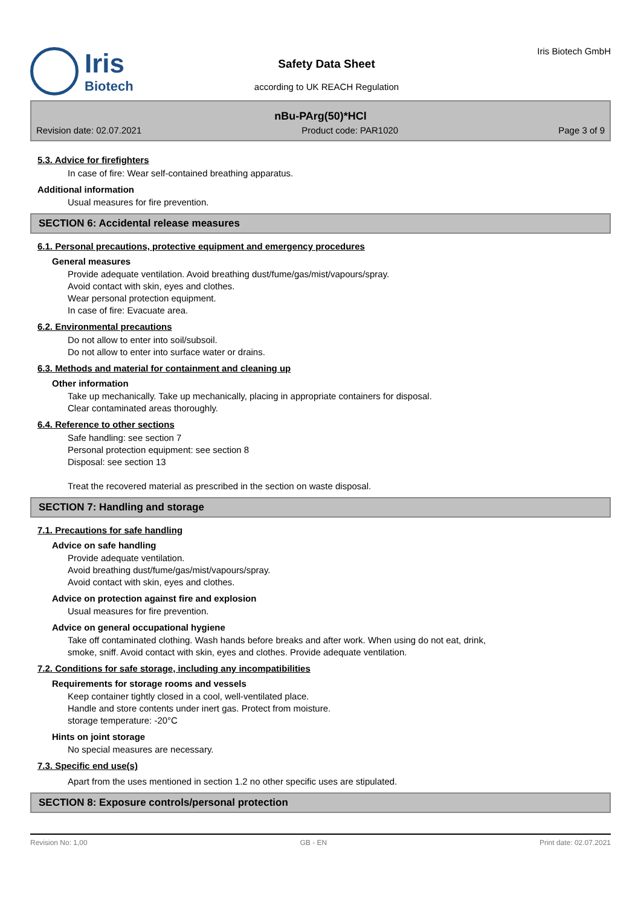Iris
Biotech
Safety Data Sheet
according to UK REACH Regulation
Iris Biotech GmbH
nBu-PArg(50)*HCl
Revision date: 02.07.2021 Product code: PAR1020 Page 3 of 9
5.3. Advice for firefighters
In case of fire: Wear self-contained breathing apparatus.
Additional information
Usual measures for fire prevention.
SECTION 6: Accidental release measures
6.1. Personal precautions, protective equipment and emergency procedures
General measures
Provide adequate ventilation. Avoid breathing dust/fume/gas/mist/vapours/spray.
Avoid contact with skin, eyes and clothes.
Wear personal protection equipment.
In case of fire: Evacuate area.
6.2. Environmental precautions
Do not allow to enter into soil/subsoil.
Do not allow to enter into surface water or drains.
6.3. Methods and material for containment and cleaning up
Other information
Take up mechanically. Take up mechanically, placing in appropriate containers for disposal.
Clear contaminated areas thoroughly.
6.4. Reference to other sections
Safe handling: see section 7
Personal protection equipment: see section 8
Disposal: see section 13
Treat the recovered material as prescribed in the section on waste disposal.
SECTION 7: Handling and storage
7.1. Precautions for safe handling
Advice on safe handling
Provide adequate ventilation.
Avoid breathing dust/fume/gas/mist/vapours/spray.
Avoid contact with skin, eyes and clothes.
Advice on protection against fire and explosion
Usual measures for fire prevention.
Advice on general occupational hygiene
Take off contaminated clothing. Wash hands before breaks and after work. When using do not eat, drink,
smoke, sniff. Avoid contact with skin, eyes and clothes. Provide adequate ventilation.
7.2. Conditions for safe storage, including any incompatibilities
Requirements for storage rooms and vessels
Keep container tightly closed in a cool, well-ventilated place.
Handle and store contents under inert gas. Protect from moisture.
storage temperature: -20°C
Hints on joint storage
No special measures are necessary.
7.3. Specific end use(s)
Apart from the uses mentioned in section 1.2 no other specific uses are stipulated.
SECTION 8: Exposure controls/personal protection
Revision No: 1,00 GB - EN Print date: 02.07.2021